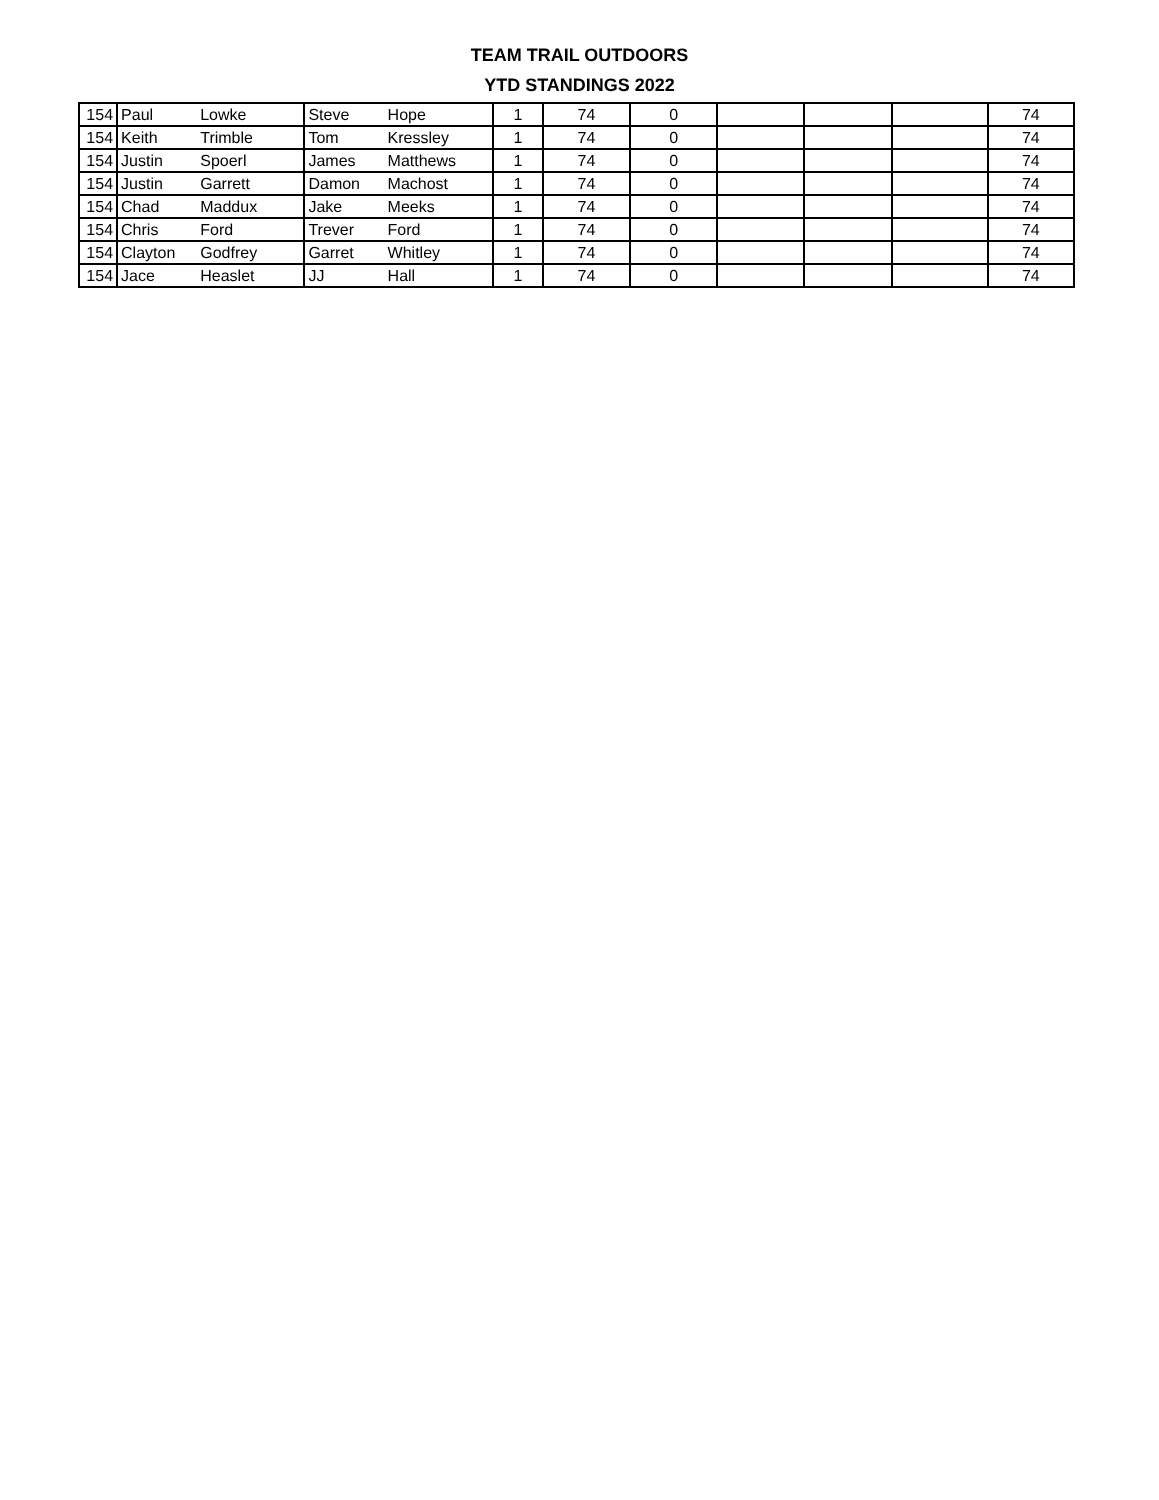TEAM TRAIL OUTDOORS
YTD STANDINGS 2022
| 154 | Paul | Lowke | Steve | Hope | 1 | 74 | 0 | | | | 74 |
| 154 | Keith | Trimble | Tom | Kressley | 1 | 74 | 0 | | | | 74 |
| 154 | Justin | Spoerl | James | Matthews | 1 | 74 | 0 | | | | 74 |
| 154 | Justin | Garrett | Damon | Machost | 1 | 74 | 0 | | | | 74 |
| 154 | Chad | Maddux | Jake | Meeks | 1 | 74 | 0 | | | | 74 |
| 154 | Chris | Ford | Trever | Ford | 1 | 74 | 0 | | | | 74 |
| 154 | Clayton | Godfrey | Garret | Whitley | 1 | 74 | 0 | | | | 74 |
| 154 | Jace | Heaslet | JJ | Hall | 1 | 74 | 0 | | | | 74 |